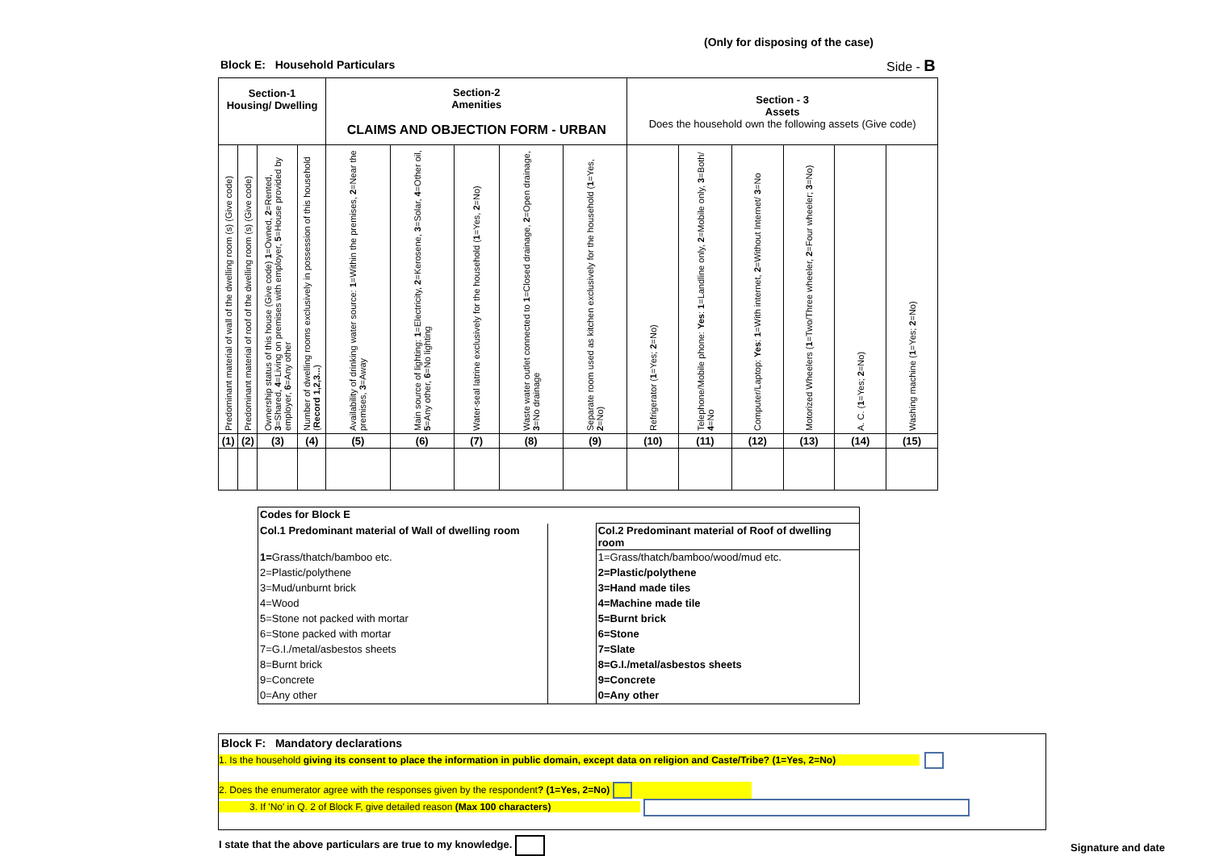(Only for disposing of the case)
Block E: Household Particulars
Side - B
| Section-1 Housing/ Dwelling | | | | Section-2 Amenities CLAIMS AND OBJECTION FORM - URBAN | | | | | Section - 3 Assets Does the household own the following assets (Give code) | | | | | |
| Predominant material of wall of the dwelling room (s) (Give code) | Predominant material of roof of the dwelling room (s) (Give code) | Ownership status of this house (Give code) 1 =Owned, 2 =Rented, 3 =Shared, 4 =Living on premises with employer, 5 =House provided by employer, 6 =Any other | Number of dwelling rooms exclusively in possession of this household ( Record 1,2,3... ) | Availability of drinking water source: 1 =Within the premises, 2 =Near the premises, 3 =Away | Main source of lighting: 1 =Electricity, 2 =Kerosene, 3 =Solar, 4 =Other oil, 5 =Any other, 6 =No lighting | Water-seal latrine exclusively for the household ( 1 =Yes, 2 =No) | Waste water outlet connected to 1 =Closed drainage, 2 =Open drainage, 3 =No drainage | Separate room used as kitchen exclusively for the household ( 1 =Yes, 2 =No) | Refrigerator ( 1 =Yes; 2 =No) | Telephone/Mobile phone: Yes : 1 =Landline only, 2 =Mobile only, 3 =Both/ 4 =No | Computer/Laptop: Yes : 1 =With internet, 2 =Without Internet/ 3 =No | Motorized Wheelers ( 1 =Two/Three wheeler, 2 =Four wheeler; 3 =No) | A. C. ( 1 =Yes; 2 =No) | Washing machine ( 1 =Yes; 2 =No) |
| (1) | (2) | (3) | (4) | (5) | (6) | (7) | (8) | (9) | (10) | (11) | (12) | (13) | (14) | (15) |
| Codes for Block E | | |
| Col.1 Predominant material of Wall of dwelling room | | Col.2 Predominant material of Roof of dwelling room |
| 1= Grass/thatch/bamboo etc. | | 1=Grass/thatch/bamboo/wood/mud etc. |
| 2=Plastic/polythene | | 2=Plastic/polythene |
| 3=Mud/unburnt brick | | 3=Hand made tiles |
| 4=Wood | | 4=Machine made tile |
| 5=Stone not packed with mortar | | 5=Burnt brick |
| 6=Stone packed with mortar | | 6=Stone |
| 7=G.I./metal/asbestos sheets | | 7=Slate |
| 8=Burnt brick | | 8=G.I./metal/asbestos sheets |
| 9=Concrete | | 9=Concrete |
| 0=Any other | | 0=Any other |
Block F: Mandatory declarations
1. Is the household giving its consent to place the information in public domain, except data on religion and Caste/Tribe? (1=Yes, 2=No)
2. Does the enumerator agree with the responses given by the respondent? (1=Yes, 2=No)
3. If 'No' in Q. 2 of Block F, give detailed reason (Max 100 characters)
I state that the above particulars are true to my knowledge.
Signature and date